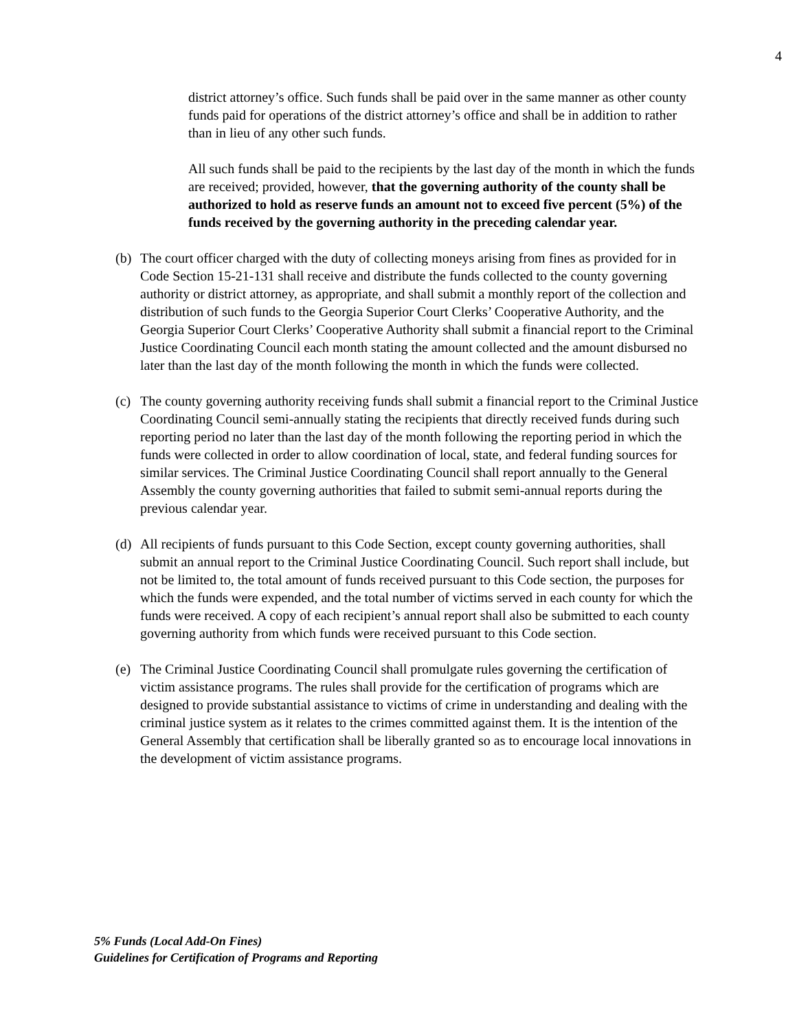4
district attorney’s office. Such funds shall be paid over in the same manner as other county funds paid for operations of the district attorney’s office and shall be in addition to rather than in lieu of any other such funds.
All such funds shall be paid to the recipients by the last day of the month in which the funds are received; provided, however, that the governing authority of the county shall be authorized to hold as reserve funds an amount not to exceed five percent (5%) of the funds received by the governing authority in the preceding calendar year.
(b) The court officer charged with the duty of collecting moneys arising from fines as provided for in Code Section 15-21-131 shall receive and distribute the funds collected to the county governing authority or district attorney, as appropriate, and shall submit a monthly report of the collection and distribution of such funds to the Georgia Superior Court Clerks’ Cooperative Authority, and the Georgia Superior Court Clerks’ Cooperative Authority shall submit a financial report to the Criminal Justice Coordinating Council each month stating the amount collected and the amount disbursed no later than the last day of the month following the month in which the funds were collected.
(c) The county governing authority receiving funds shall submit a financial report to the Criminal Justice Coordinating Council semi-annually stating the recipients that directly received funds during such reporting period no later than the last day of the month following the reporting period in which the funds were collected in order to allow coordination of local, state, and federal funding sources for similar services. The Criminal Justice Coordinating Council shall report annually to the General Assembly the county governing authorities that failed to submit semi-annual reports during the previous calendar year.
(d) All recipients of funds pursuant to this Code Section, except county governing authorities, shall submit an annual report to the Criminal Justice Coordinating Council. Such report shall include, but not be limited to, the total amount of funds received pursuant to this Code section, the purposes for which the funds were expended, and the total number of victims served in each county for which the funds were received. A copy of each recipient’s annual report shall also be submitted to each county governing authority from which funds were received pursuant to this Code section.
(e) The Criminal Justice Coordinating Council shall promulgate rules governing the certification of victim assistance programs. The rules shall provide for the certification of programs which are designed to provide substantial assistance to victims of crime in understanding and dealing with the criminal justice system as it relates to the crimes committed against them. It is the intention of the General Assembly that certification shall be liberally granted so as to encourage local innovations in the development of victim assistance programs.
5% Funds (Local Add-On Fines)
Guidelines for Certification of Programs and Reporting